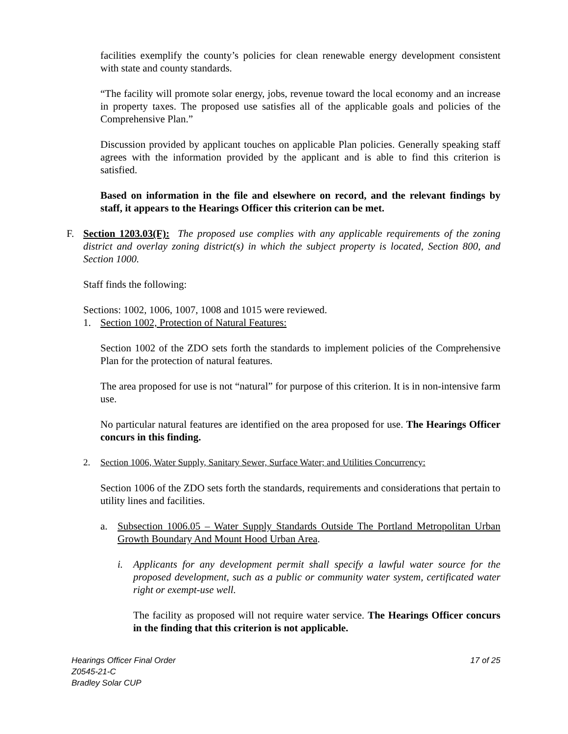facilities exemplify the county’s policies for clean renewable energy development consistent with state and county standards.
“The facility will promote solar energy, jobs, revenue toward the local economy and an increase in property taxes. The proposed use satisfies all of the applicable goals and policies of the Comprehensive Plan.”
Discussion provided by applicant touches on applicable Plan policies. Generally speaking staff agrees with the information provided by the applicant and is able to find this criterion is satisfied.
Based on information in the file and elsewhere on record, and the relevant findings by staff, it appears to the Hearings Officer this criterion can be met.
F. Section 1203.03(F): The proposed use complies with any applicable requirements of the zoning district and overlay zoning district(s) in which the subject property is located, Section 800, and Section 1000.
Staff finds the following:
Sections: 1002, 1006, 1007, 1008 and 1015 were reviewed.
1. Section 1002, Protection of Natural Features:
Section 1002 of the ZDO sets forth the standards to implement policies of the Comprehensive Plan for the protection of natural features.
The area proposed for use is not “natural” for purpose of this criterion. It is in non-intensive farm use.
No particular natural features are identified on the area proposed for use. The Hearings Officer concurs in this finding.
2. Section 1006, Water Supply, Sanitary Sewer, Surface Water; and Utilities Concurrency:
Section 1006 of the ZDO sets forth the standards, requirements and considerations that pertain to utility lines and facilities.
a. Subsection 1006.05 – Water Supply Standards Outside The Portland Metropolitan Urban Growth Boundary And Mount Hood Urban Area.
i. Applicants for any development permit shall specify a lawful water source for the proposed development, such as a public or community water system, certificated water right or exempt-use well.
The facility as proposed will not require water service. The Hearings Officer concurs in the finding that this criterion is not applicable.
Hearings Officer Final Order
Z0545-21-C
Bradley Solar CUP
17 of 25